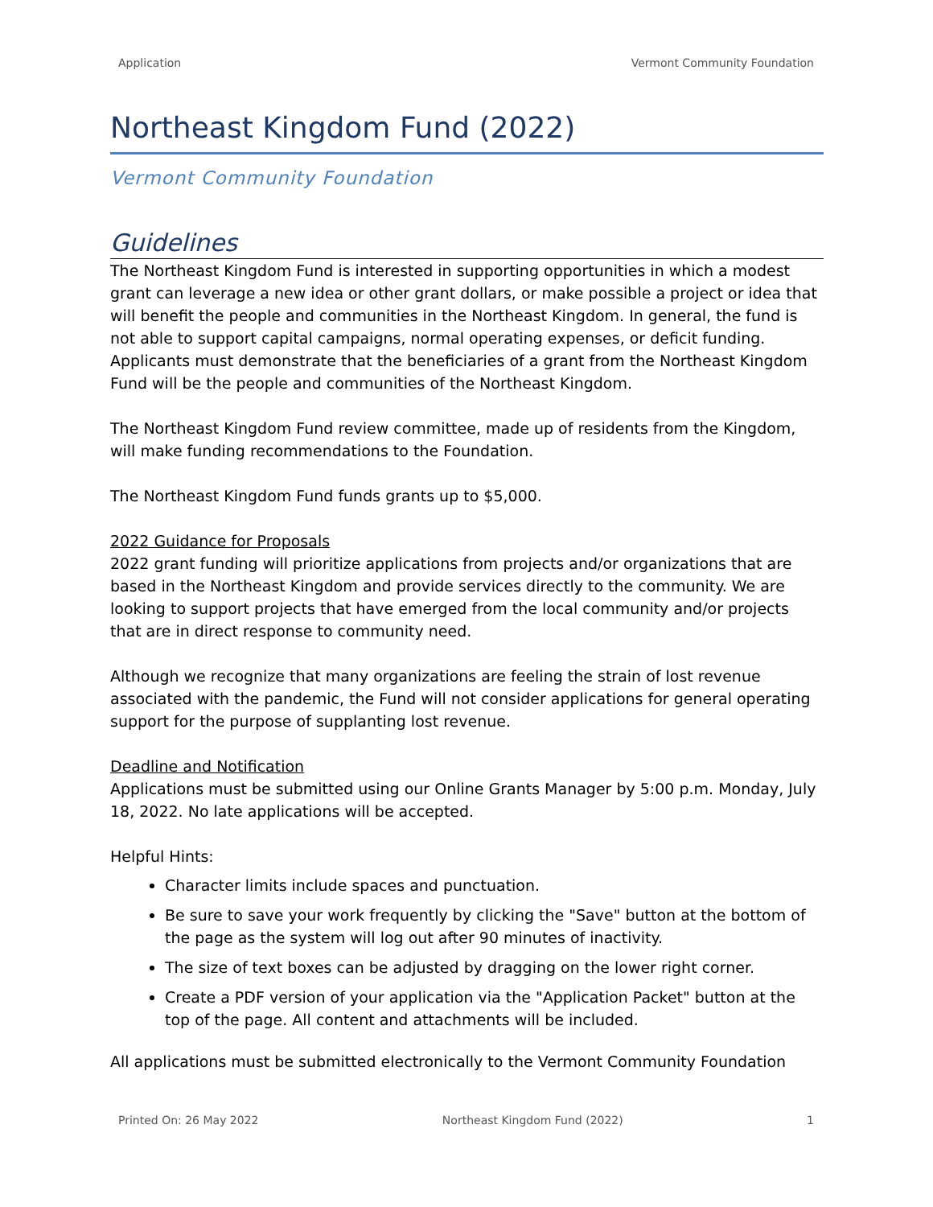Application Vermont Community Foundation
Northeast Kingdom Fund (2022)
Vermont Community Foundation
Guidelines
The Northeast Kingdom Fund is interested in supporting opportunities in which a modest grant can leverage a new idea or other grant dollars, or make possible a project or idea that will benefit the people and communities in the Northeast Kingdom. In general, the fund is not able to support capital campaigns, normal operating expenses, or deficit funding. Applicants must demonstrate that the beneficiaries of a grant from the Northeast Kingdom Fund will be the people and communities of the Northeast Kingdom.
The Northeast Kingdom Fund review committee, made up of residents from the Kingdom, will make funding recommendations to the Foundation.
The Northeast Kingdom Fund funds grants up to $5,000.
2022 Guidance for Proposals
2022 grant funding will prioritize applications from projects and/or organizations that are based in the Northeast Kingdom and provide services directly to the community. We are looking to support projects that have emerged from the local community and/or projects that are in direct response to community need.
Although we recognize that many organizations are feeling the strain of lost revenue associated with the pandemic, the Fund will not consider applications for general operating support for the purpose of supplanting lost revenue.
Deadline and Notification
Applications must be submitted using our Online Grants Manager by 5:00 p.m. Monday, July 18, 2022. No late applications will be accepted.
Helpful Hints:
Character limits include spaces and punctuation.
Be sure to save your work frequently by clicking the "Save" button at the bottom of the page as the system will log out after 90 minutes of inactivity.
The size of text boxes can be adjusted by dragging on the lower right corner.
Create a PDF version of your application via the "Application Packet" button at the top of the page. All content and attachments will be included.
All applications must be submitted electronically to the Vermont Community Foundation
Printed On: 26 May 2022 Northeast Kingdom Fund (2022) 1